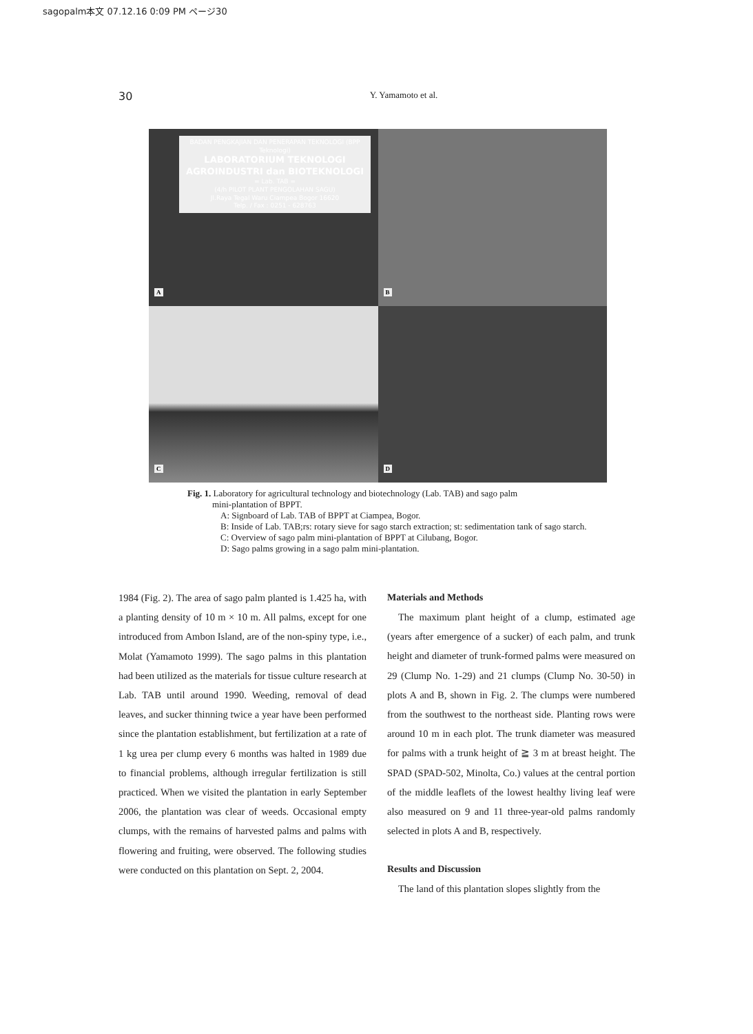sagopalm本文 07.12.16 0:09 PM ページ30
30
Y. Yamamoto et al.
BADAN PENGKAJIAN DAN PENERAPAN TEKNOLOGI (BPP Teknologi)
LABORATORIUM TEKNOLOGI AGROINDUSTRI dan BIOTEKNOLOGI
= Lab. TAB =
(4/h PILOT PLANT PENGOLAHAN SAGU)
Jl.Raya Tegal Waru Ciampea Bogor 16620
Telp. / Fax : 0251 - 628763
A
B
C
D
Fig. 1. Laboratory for agricultural technology and biotechnology (Lab. TAB) and sago palm
mini-plantation of BPPT.
A: Signboard of Lab. TAB of BPPT at Ciampea, Bogor.
B: Inside of Lab. TAB;rs: rotary sieve for sago starch extraction; st: sedimentation tank of sago starch.
C: Overview of sago palm mini-plantation of BPPT at Cilubang, Bogor.
D: Sago palms growing in a sago palm mini-plantation.
1984 (Fig. 2). The area of sago palm planted is 1.425 ha, with a planting density of 10 m × 10 m. All palms, except for one introduced from Ambon Island, are of the non-spiny type, i.e., Molat (Yamamoto 1999). The sago palms in this plantation had been utilized as the materials for tissue culture research at Lab. TAB until around 1990. Weeding, removal of dead leaves, and sucker thinning twice a year have been performed since the plantation establishment, but fertilization at a rate of 1 kg urea per clump every 6 months was halted in 1989 due to financial problems, although irregular fertilization is still practiced. When we visited the plantation in early September 2006, the plantation was clear of weeds. Occasional empty clumps, with the remains of harvested palms and palms with flowering and fruiting, were observed. The following studies were conducted on this plantation on Sept. 2, 2004.
Materials and Methods
The maximum plant height of a clump, estimated age (years after emergence of a sucker) of each palm, and trunk height and diameter of trunk-formed palms were measured on 29 (Clump No. 1-29) and 21 clumps (Clump No. 30-50) in plots A and B, shown in Fig. 2. The clumps were numbered from the southwest to the northeast side. Planting rows were around 10 m in each plot. The trunk diameter was measured for palms with a trunk height of ≧ 3 m at breast height. The SPAD (SPAD-502, Minolta, Co.) values at the central portion of the middle leaflets of the lowest healthy living leaf were also measured on 9 and 11 three-year-old palms randomly selected in plots A and B, respectively.
Results and Discussion
The land of this plantation slopes slightly from the